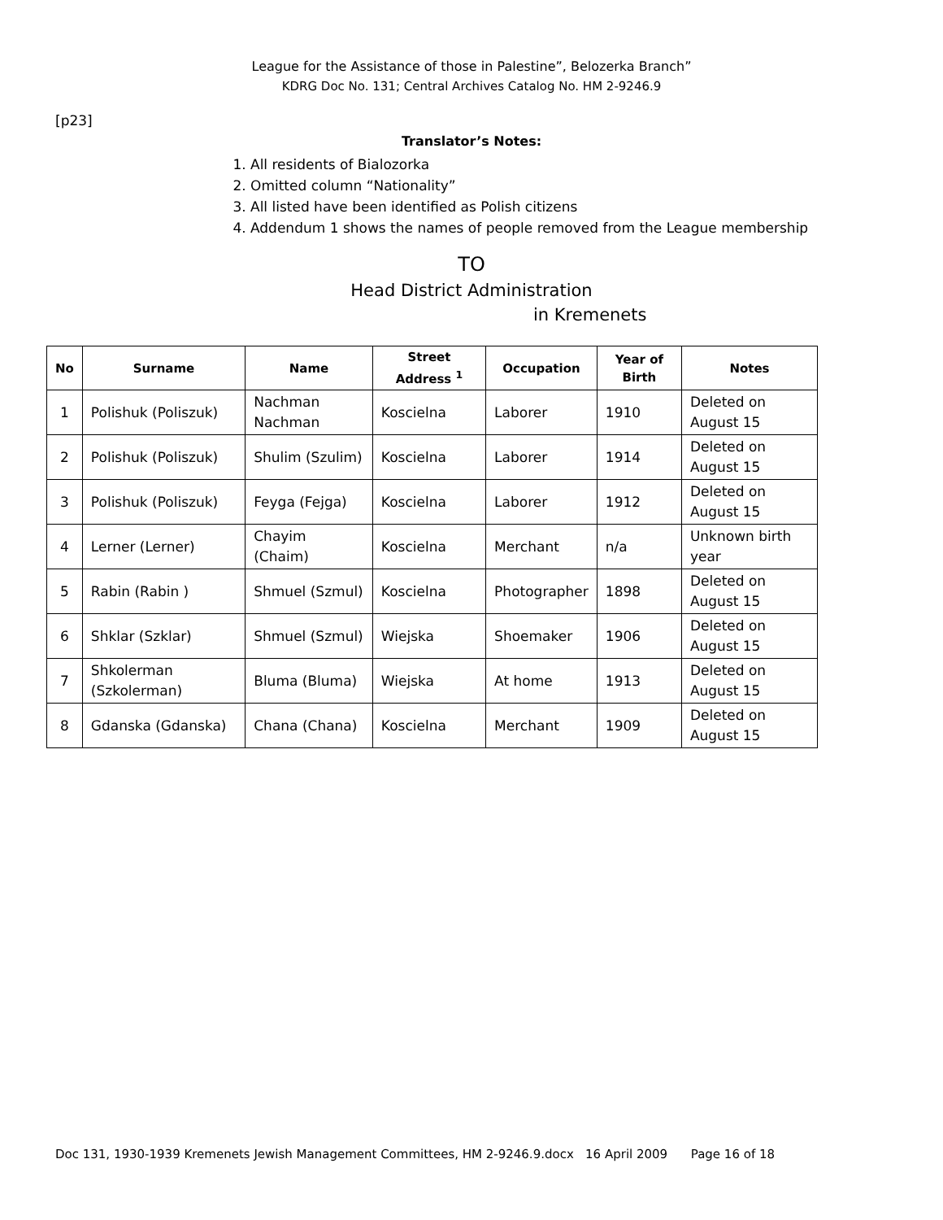League for the Assistance of those in Palestine”, Belozerka Branch”
KDRG Doc No. 131; Central Archives Catalog No. HM 2-9246.9
[p23]
Translator’s Notes:
1. All residents of Bialozorka
2. Omitted column “Nationality”
3. All listed have been identified as Polish citizens
4. Addendum 1 shows the names of people removed from the League membership
TO
Head District Administration
in Kremenets
| No | Surname | Name | Street Address <sup>1</sup> | Occupation | Year of Birth | Notes |
| --- | --- | --- | --- | --- | --- | --- |
| 1 | Polishuk (Poliszuk) | Nachman Nachman | Koscielna | Laborer | 1910 | Deleted on August 15 |
| 2 | Polishuk (Poliszuk) | Shulim (Szulim) | Koscielna | Laborer | 1914 | Deleted on August 15 |
| 3 | Polishuk (Poliszuk) | Feyga (Fejga) | Koscielna | Laborer | 1912 | Deleted on August 15 |
| 4 | Lerner (Lerner) | Chayim (Chaim) | Koscielna | Merchant | n/a | Unknown birth year |
| 5 | Rabin (Rabin ) | Shmuel (Szmul) | Koscielna | Photographer | 1898 | Deleted on August 15 |
| 6 | Shklar (Szklar) | Shmuel (Szmul) | Wiejska | Shoemaker | 1906 | Deleted on August 15 |
| 7 | Shkolerman (Szkolerman) | Bluma (Bluma) | Wiejska | At home | 1913 | Deleted on August 15 |
| 8 | Gdanska (Gdanska) | Chana (Chana) | Koscielna | Merchant | 1909 | Deleted on August 15 |
Doc 131, 1930-1939 Kremenets Jewish Management Committees, HM 2-9246.9.docx 16 April 2009 Page 16 of 18